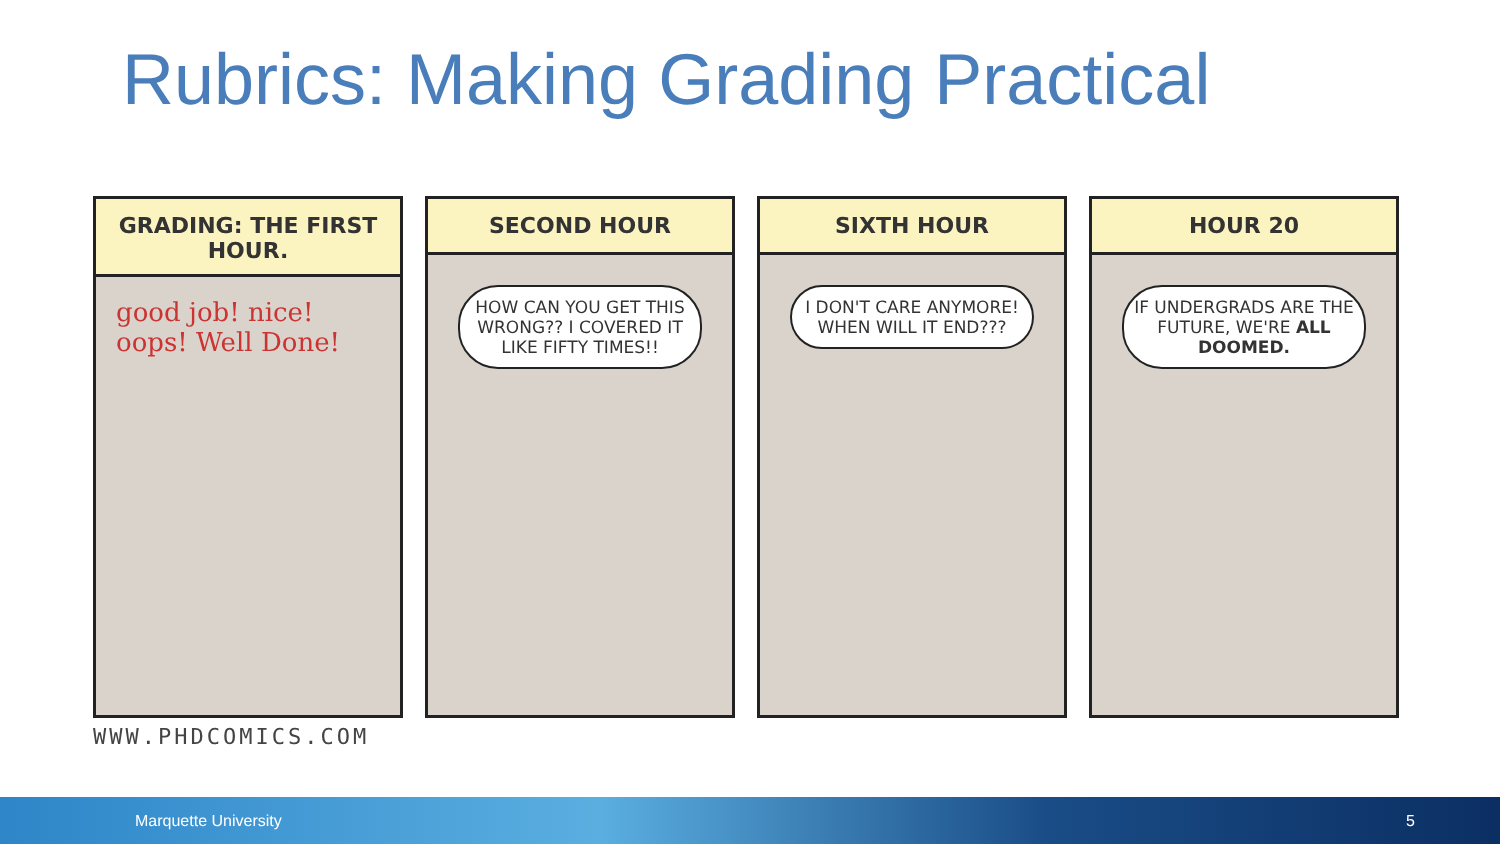Rubrics: Making Grading Practical
GRADING: THE FIRST HOUR.
good job! nice!
oops! Well Done!
SECOND HOUR
HOW CAN YOU GET THIS WRONG?? I COVERED IT LIKE FIFTY TIMES!!
SIXTH HOUR
I DON'T CARE ANYMORE! WHEN WILL IT END???
HOUR 20
IF UNDERGRADS ARE THE FUTURE, WE'RE ALL DOOMED.
WWW.PHDCOMICS.COM
Marquette University 5